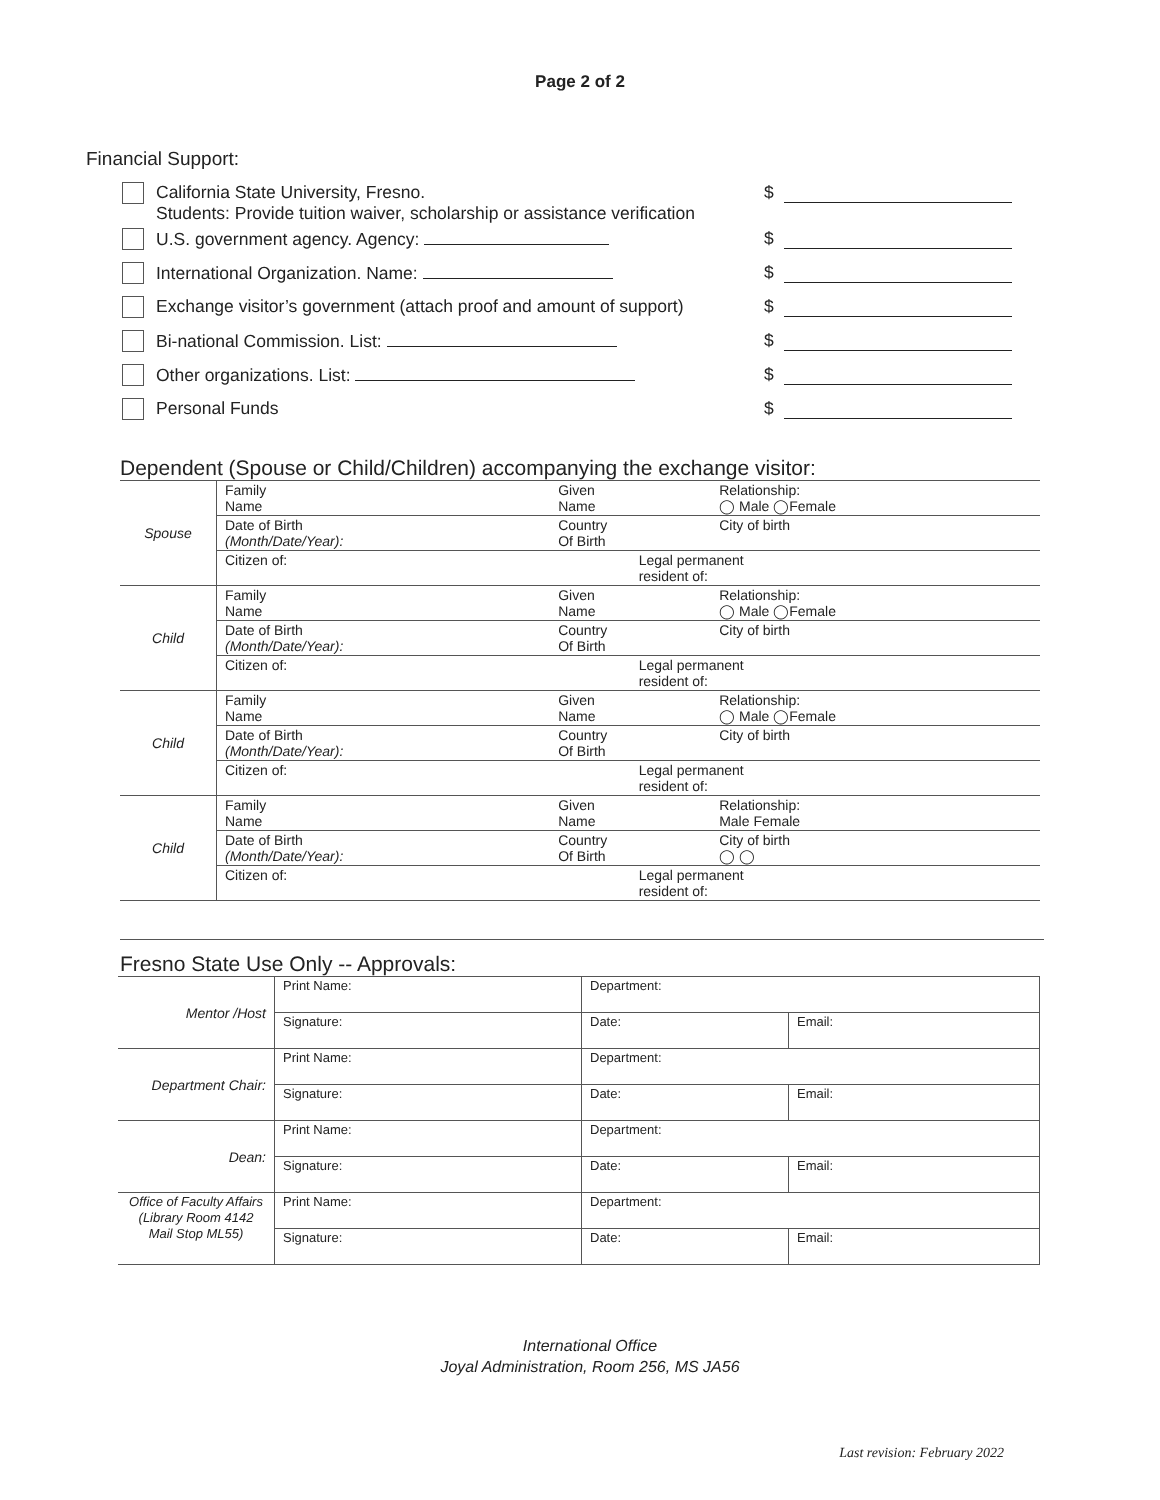Page 2 of 2
Financial Support:
California State University, Fresno.
Students: Provide tuition waiver, scholarship or assistance verification
$
U.S. government agency. Agency:
$
International Organization. Name:
$
Exchange visitor’s government (attach proof and amount of support)
$
Bi-national Commission. List: $
Other organizations. List: $
Personal Funds $
Dependent (Spouse or Child/Children) accompanying the exchange visitor:
| Spouse | Family Name | Given Name | | Relationship: ◯ Male ◯Female |
| | Date of Birth (Month/Date/Year): | Country Of Birth | | City of birth |
| | Citizen of: | | Legal permanent resident of: | |
| Child | Family Name | Given Name | | Relationship: ◯ Male ◯Female |
| | Date of Birth (Month/Date/Year): | Country Of Birth | | City of birth |
| | Citizen of: | | Legal permanent resident of: | |
| Child | Family Name | Given Name | | Relationship: ◯ Male ◯Female |
| | Date of Birth (Month/Date/Year): | Country Of Birth | | City of birth |
| | Citizen of: | | Legal permanent resident of: | |
| Child | Family Name | Given Name | | Relationship: Male Female |
| | Date of Birth (Month/Date/Year): | Country Of Birth | | City of birth ◯ ◯ |
| | Citizen of: | | Legal permanent resident of: | |
Fresno State Use Only -- Approvals:
| Mentor /Host | Print Name: | Department: | |
| | Signature: | Date: | Email: |
| Department Chair: | Print Name: | Department: | |
| | Signature: | Date: | Email: |
| Dean: | Print Name: | Department: | |
| | Signature: | Date: | Email: |
| Office of Faculty Affairs (Library Room 4142 Mail Stop ML55) | Print Name: | Department: | |
| | Signature: | Date: | Email: |
International Office
Joyal Administration, Room 256, MS JA56
Last revision: February 2022